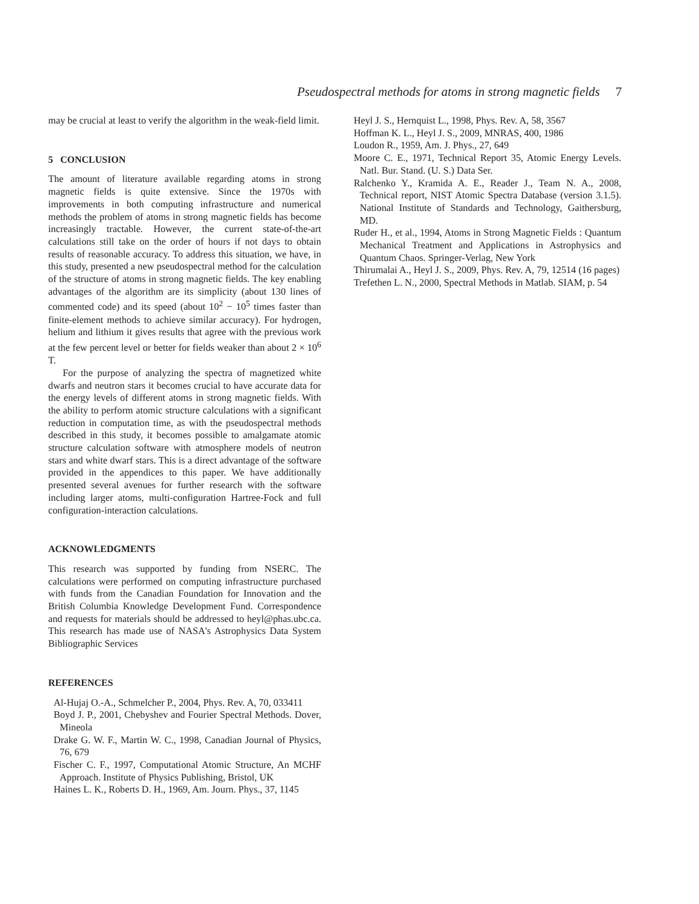Pseudospectral methods for atoms in strong magnetic fields 7
may be crucial at least to verify the algorithm in the weak-field limit.
5 CONCLUSION
The amount of literature available regarding atoms in strong magnetic fields is quite extensive. Since the 1970s with improvements in both computing infrastructure and numerical methods the problem of atoms in strong magnetic fields has become increasingly tractable. However, the current state-of-the-art calculations still take on the order of hours if not days to obtain results of reasonable accuracy. To address this situation, we have, in this study, presented a new pseudospectral method for the calculation of the structure of atoms in strong magnetic fields. The key enabling advantages of the algorithm are its simplicity (about 130 lines of commented code) and its speed (about 10<sup>2</sup> − 10<sup>5</sup> times faster than finite-element methods to achieve similar accuracy). For hydrogen, helium and lithium it gives results that agree with the previous work at the few percent level or better for fields weaker than about 2 × 10<sup>6</sup> T.
For the purpose of analyzing the spectra of magnetized white dwarfs and neutron stars it becomes crucial to have accurate data for the energy levels of different atoms in strong magnetic fields. With the ability to perform atomic structure calculations with a significant reduction in computation time, as with the pseudospectral methods described in this study, it becomes possible to amalgamate atomic structure calculation software with atmosphere models of neutron stars and white dwarf stars. This is a direct advantage of the software provided in the appendices to this paper. We have additionally presented several avenues for further research with the software including larger atoms, multi-configuration Hartree-Fock and full configuration-interaction calculations.
ACKNOWLEDGMENTS
This research was supported by funding from NSERC. The calculations were performed on computing infrastructure purchased with funds from the Canadian Foundation for Innovation and the British Columbia Knowledge Development Fund. Correspondence and requests for materials should be addressed to heyl@phas.ubc.ca. This research has made use of NASA's Astrophysics Data System Bibliographic Services
REFERENCES
Al-Hujaj O.-A., Schmelcher P., 2004, Phys. Rev. A, 70, 033411
Boyd J. P., 2001, Chebyshev and Fourier Spectral Methods. Dover, Mineola
Drake G. W. F., Martin W. C., 1998, Canadian Journal of Physics, 76, 679
Fischer C. F., 1997, Computational Atomic Structure, An MCHF Approach. Institute of Physics Publishing, Bristol, UK
Haines L. K., Roberts D. H., 1969, Am. Journ. Phys., 37, 1145
Heyl J. S., Hernquist L., 1998, Phys. Rev. A, 58, 3567
Hoffman K. L., Heyl J. S., 2009, MNRAS, 400, 1986
Loudon R., 1959, Am. J. Phys., 27, 649
Moore C. E., 1971, Technical Report 35, Atomic Energy Levels. Natl. Bur. Stand. (U. S.) Data Ser.
Ralchenko Y., Kramida A. E., Reader J., Team N. A., 2008, Technical report, NIST Atomic Spectra Database (version 3.1.5). National Institute of Standards and Technology, Gaithersburg, MD.
Ruder H., et al., 1994, Atoms in Strong Magnetic Fields : Quantum Mechanical Treatment and Applications in Astrophysics and Quantum Chaos. Springer-Verlag, New York
Thirumalai A., Heyl J. S., 2009, Phys. Rev. A, 79, 12514 (16 pages)
Trefethen L. N., 2000, Spectral Methods in Matlab. SIAM, p. 54